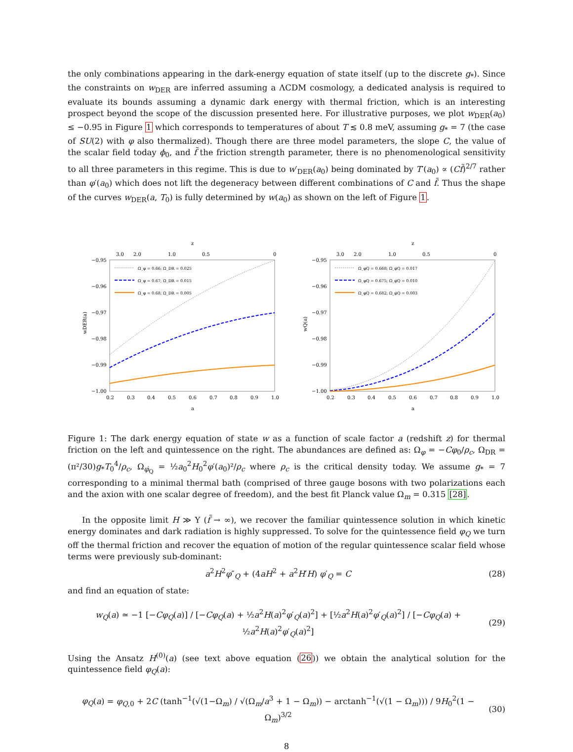the only combinations appearing in the dark-energy equation of state itself (up to the discrete g<sub>*</sub>). Since the constraints on w<sub>DER</sub> are inferred assuming a ΛCDM cosmology, a dedicated analysis is required to evaluate its bounds assuming a dynamic dark energy with thermal friction, which is an interesting prospect beyond the scope of the discussion presented here. For illustrative purposes, we plot w<sub>DER</sub>(a<sub>0</sub>) ≤ −0.95 in Figure 1 which corresponds to temperatures of about T ≲ 0.8 meV, assuming g<sub>*</sub> = 7 (the case of SU(2) with φ also thermalized). Though there are three model parameters, the slope C, the value of the scalar field today ϕ<sub>0</sub>, and f̃ the friction strength parameter, there is no phenomenological sensitivity to all three parameters in this regime. This is due to w′<sub>DER</sub>(a<sub>0</sub>) being dominated by T′(a<sub>0</sub>) ∝ (Cf̃)<sup>2/7</sup> rather than φ′(a<sub>0</sub>) which does not lift the degeneracy between different combinations of C and f̃. Thus the shape of the curves w<sub>DER</sub>(a, T<sub>0</sub>) is fully determined by w(a<sub>0</sub>) as shown on the left of Figure 1.
z
3.0
2.0
1.0
0.5
0
−0.95
−0.96
−0.97
−0.98
−0.99
−1.00
0.2
0.3
0.4
0.5
0.6
0.7
0.8
0.9
1.0
a
wDER(a)
Ω_φ = 0.66; Ω_DR = 0.025
Ω_φ = 0.67; Ω_DR = 0.015
Ω_φ = 0.68; Ω_DR = 0.005
z
3.0
2.0
1.0
0.5
0
−0.95
−0.96
−0.97
−0.98
−0.99
−1.00
0.2
0.3
0.4
0.5
0.6
0.7
0.8
0.9
1.0
a
wQ(a)
Ω_φQ = 0.668; Ω_φ̇Q = 0.017
Ω_φQ = 0.675; Ω_φ̇Q = 0.010
Ω_φQ = 0.682; Ω_φ̇Q = 0.003
Figure 1: The dark energy equation of state w as a function of scale factor a (redshift z) for thermal friction on the left and quintessence on the right. The abundances are defined as: Ω<sub>φ</sub> = −Cφ<sub>0</sub>/ρ<sub>c</sub>, Ω<sub>DR</sub> = (π²/30)g<sub>*</sub>T<sub>0</sub><sup>4</sup>/ρ<sub>c</sub>, Ω<sub>φ̇<sub>Q</sub></sub> = ½a<sub>0</sub><sup>2</sup>H<sub>0</sub><sup>2</sup>φ′(a<sub>0</sub>)²/ρ<sub>c</sub> where ρ<sub>c</sub> is the critical density today. We assume g<sub>*</sub> = 7 corresponding to a minimal thermal bath (comprised of three gauge bosons with two polarizations each and the axion with one scalar degree of freedom), and the best fit Planck value Ω<sub>m</sub> = 0.315 [28].
In the opposite limit H ≫ Υ (f̃ → ∞), we recover the familiar quintessence solution in which kinetic energy dominates and dark radiation is highly suppressed. To solve for the quintessence field φ<sub>Q</sub> we turn off the thermal friction and recover the equation of motion of the regular quintessence scalar field whose terms were previously sub-dominant:
a<sup>2</sup>H<sup>2</sup>φ″<sub>Q</sub> + (4aH<sup>2</sup> + a<sup>2</sup>H′H) φ′<sub>Q</sub> = C (28)
and find an equation of state:
w<sub>Q</sub>(a) ≃ −1 [−Cφ<sub>Q</sub>(a)] / [−Cφ<sub>Q</sub>(a) + ½a<sup>2</sup>H(a)<sup>2</sup>φ′<sub>Q</sub>(a)<sup>2</sup>] + [½a<sup>2</sup>H(a)<sup>2</sup>φ′<sub>Q</sub>(a)<sup>2</sup>] / [−Cφ<sub>Q</sub>(a) + ½a<sup>2</sup>H(a)<sup>2</sup>φ′<sub>Q</sub>(a)<sup>2</sup>] (29)
Using the Ansatz H<sup>(0)</sup>(a) (see text above equation (26)) we obtain the analytical solution for the quintessence field φ<sub>Q</sub>(a):
φ<sub>Q</sub>(a) = φ<sub>Q,0</sub> + 2C (tanh<sup>−1</sup>(√(1−Ω<sub>m</sub>) / √(Ω<sub>m</sub>/a<sup>3</sup> + 1 − Ω<sub>m</sub>)) − arctanh<sup>−1</sup>(√(1 − Ω<sub>m</sub>))) / 9H<sub>0</sub><sup>2</sup>(1 − Ω<sub>m</sub>)<sup>3/2</sup> (30)
8